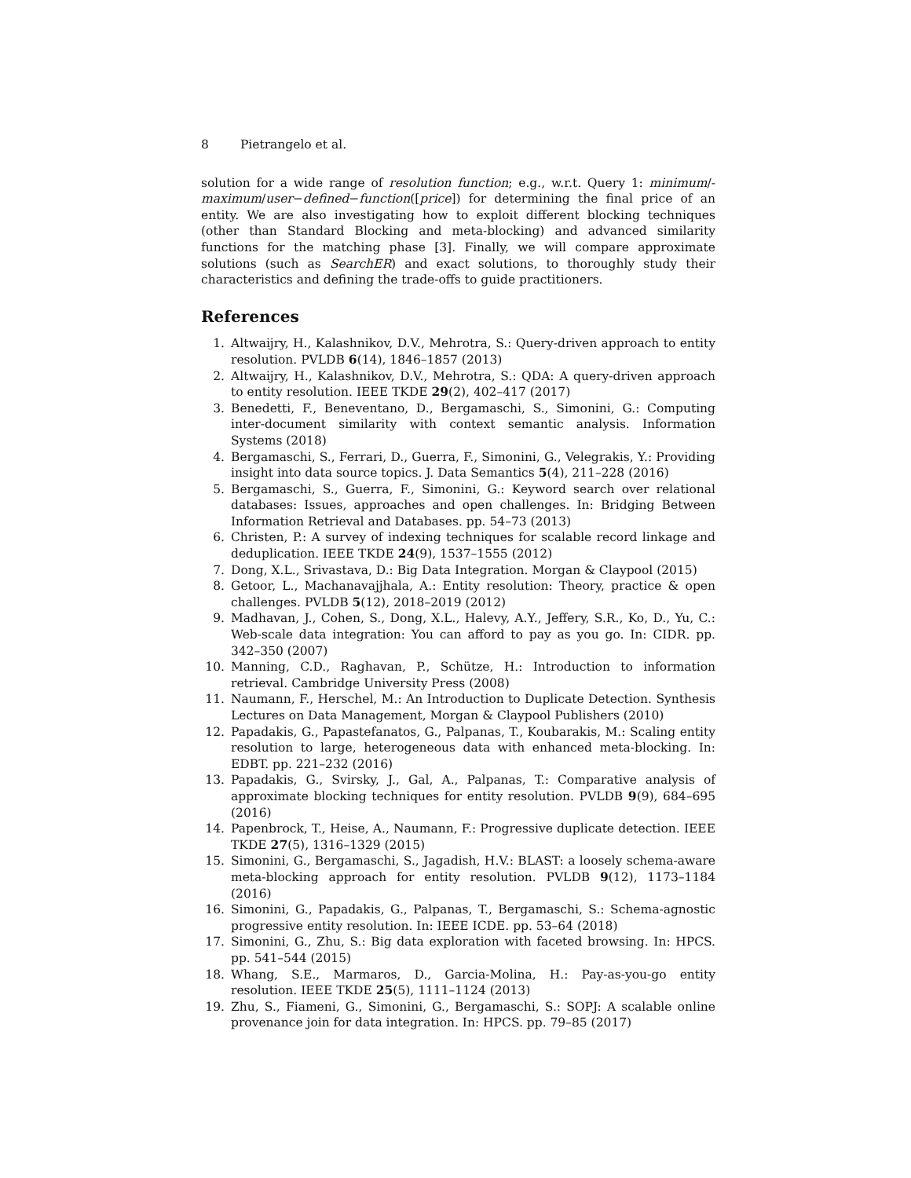8 Pietrangelo et al.
solution for a wide range of resolution function; e.g., w.r.t. Query 1: minimum/-maximum/user−defined−function([price]) for determining the final price of an entity. We are also investigating how to exploit different blocking techniques (other than Standard Blocking and meta-blocking) and advanced similarity functions for the matching phase [3]. Finally, we will compare approximate solutions (such as SearchER) and exact solutions, to thoroughly study their characteristics and defining the trade-offs to guide practitioners.
References
1. Altwaijry, H., Kalashnikov, D.V., Mehrotra, S.: Query-driven approach to entity resolution. PVLDB 6(14), 1846–1857 (2013)
2. Altwaijry, H., Kalashnikov, D.V., Mehrotra, S.: QDA: A query-driven approach to entity resolution. IEEE TKDE 29(2), 402–417 (2017)
3. Benedetti, F., Beneventano, D., Bergamaschi, S., Simonini, G.: Computing inter-document similarity with context semantic analysis. Information Systems (2018)
4. Bergamaschi, S., Ferrari, D., Guerra, F., Simonini, G., Velegrakis, Y.: Providing insight into data source topics. J. Data Semantics 5(4), 211–228 (2016)
5. Bergamaschi, S., Guerra, F., Simonini, G.: Keyword search over relational databases: Issues, approaches and open challenges. In: Bridging Between Information Retrieval and Databases. pp. 54–73 (2013)
6. Christen, P.: A survey of indexing techniques for scalable record linkage and deduplication. IEEE TKDE 24(9), 1537–1555 (2012)
7. Dong, X.L., Srivastava, D.: Big Data Integration. Morgan & Claypool (2015)
8. Getoor, L., Machanavajjhala, A.: Entity resolution: Theory, practice & open challenges. PVLDB 5(12), 2018–2019 (2012)
9. Madhavan, J., Cohen, S., Dong, X.L., Halevy, A.Y., Jeffery, S.R., Ko, D., Yu, C.: Web-scale data integration: You can afford to pay as you go. In: CIDR. pp. 342–350 (2007)
10. Manning, C.D., Raghavan, P., Schütze, H.: Introduction to information retrieval. Cambridge University Press (2008)
11. Naumann, F., Herschel, M.: An Introduction to Duplicate Detection. Synthesis Lectures on Data Management, Morgan & Claypool Publishers (2010)
12. Papadakis, G., Papastefanatos, G., Palpanas, T., Koubarakis, M.: Scaling entity resolution to large, heterogeneous data with enhanced meta-blocking. In: EDBT. pp. 221–232 (2016)
13. Papadakis, G., Svirsky, J., Gal, A., Palpanas, T.: Comparative analysis of approximate blocking techniques for entity resolution. PVLDB 9(9), 684–695 (2016)
14. Papenbrock, T., Heise, A., Naumann, F.: Progressive duplicate detection. IEEE TKDE 27(5), 1316–1329 (2015)
15. Simonini, G., Bergamaschi, S., Jagadish, H.V.: BLAST: a loosely schema-aware meta-blocking approach for entity resolution. PVLDB 9(12), 1173–1184 (2016)
16. Simonini, G., Papadakis, G., Palpanas, T., Bergamaschi, S.: Schema-agnostic progressive entity resolution. In: IEEE ICDE. pp. 53–64 (2018)
17. Simonini, G., Zhu, S.: Big data exploration with faceted browsing. In: HPCS. pp. 541–544 (2015)
18. Whang, S.E., Marmaros, D., Garcia-Molina, H.: Pay-as-you-go entity resolution. IEEE TKDE 25(5), 1111–1124 (2013)
19. Zhu, S., Fiameni, G., Simonini, G., Bergamaschi, S.: SOPJ: A scalable online provenance join for data integration. In: HPCS. pp. 79–85 (2017)